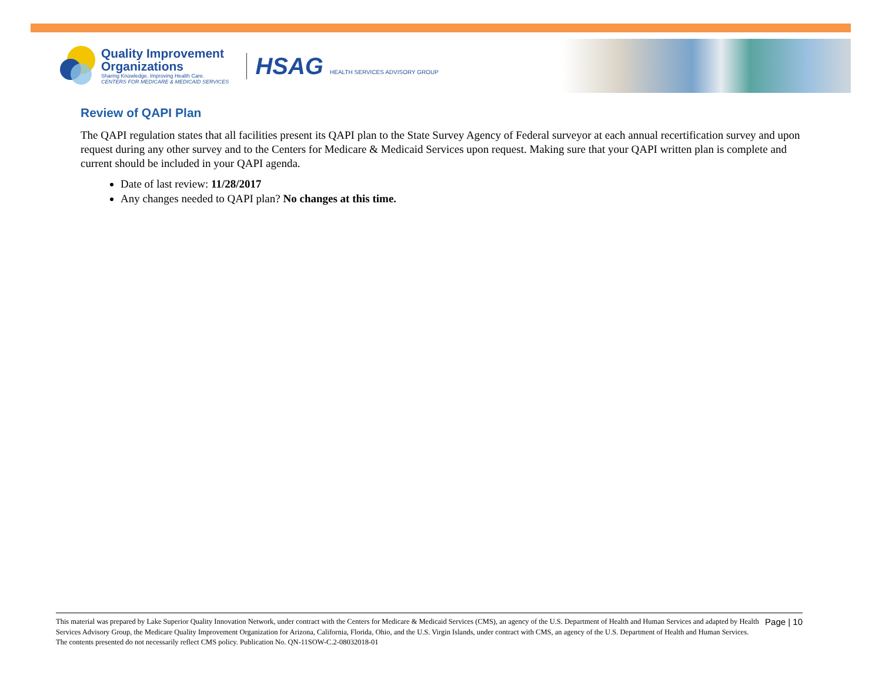Quality Improvement
Organizations
Sharing Knowledge. Improving Health Care.
CENTERS FOR MEDICARE & MEDICAID SERVICES
HSAG HEALTH SERVICES ADVISORY GROUP
Review of QAPI Plan
The QAPI regulation states that all facilities present its QAPI plan to the State Survey Agency of Federal surveyor at each annual recertification survey and upon request during any other survey and to the Centers for Medicare & Medicaid Services upon request. Making sure that your QAPI written plan is complete and current should be included in your QAPI agenda.
Date of last review: 11/28/2017
Any changes needed to QAPI plan? No changes at this time.
This material was prepared by Lake Superior Quality Innovation Network, under contract with the Centers for Medicare & Medicaid Services (CMS), an agency of the U.S. Department of Health and Human Services and adapted by Health Services Advisory Group, the Medicare Quality Improvement Organization for Arizona, California, Florida, Ohio, and the U.S. Virgin Islands, under contract with CMS, an agency of the U.S. Department of Health and Human Services. The contents presented do not necessarily reflect CMS policy. Publication No. QN-11SOW-C.2-08032018-01
Page | 10